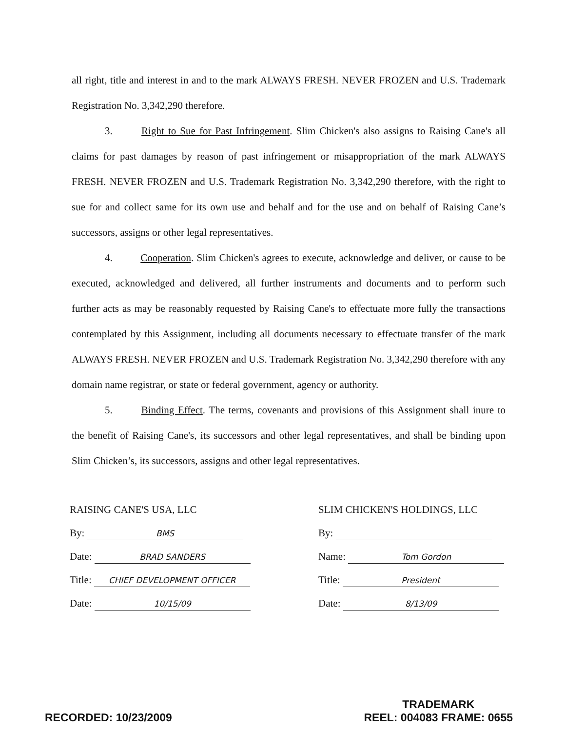all right, title and interest in and to the mark ALWAYS FRESH. NEVER FROZEN and U.S. Trademark Registration No. 3,342,290 therefore.
3. Right to Sue for Past Infringement. Slim Chicken's also assigns to Raising Cane's all claims for past damages by reason of past infringement or misappropriation of the mark ALWAYS FRESH. NEVER FROZEN and U.S. Trademark Registration No. 3,342,290 therefore, with the right to sue for and collect same for its own use and behalf and for the use and on behalf of Raising Cane’s successors, assigns or other legal representatives.
4. Cooperation. Slim Chicken's agrees to execute, acknowledge and deliver, or cause to be executed, acknowledged and delivered, all further instruments and documents and to perform such further acts as may be reasonably requested by Raising Cane's to effectuate more fully the transactions contemplated by this Assignment, including all documents necessary to effectuate transfer of the mark ALWAYS FRESH. NEVER FROZEN and U.S. Trademark Registration No. 3,342,290 therefore with any domain name registrar, or state or federal government, agency or authority.
5. Binding Effect. The terms, covenants and provisions of this Assignment shall inure to the benefit of Raising Cane's, its successors and other legal representatives, and shall be binding upon Slim Chicken’s, its successors, assigns and other legal representatives.
RAISING CANE'S USA, LLC
By: BMS
Date: BRAD SANDERS
Title: CHIEF DEVELOPMENT OFFICER
Date: 10/15/09
SLIM CHICKEN'S HOLDINGS, LLC
By:
Name: Tom Gordon
Title: President
Date: 8/13/09
RECORDED: 10/23/2009
TRADEMARK
REEL: 004083 FRAME: 0655